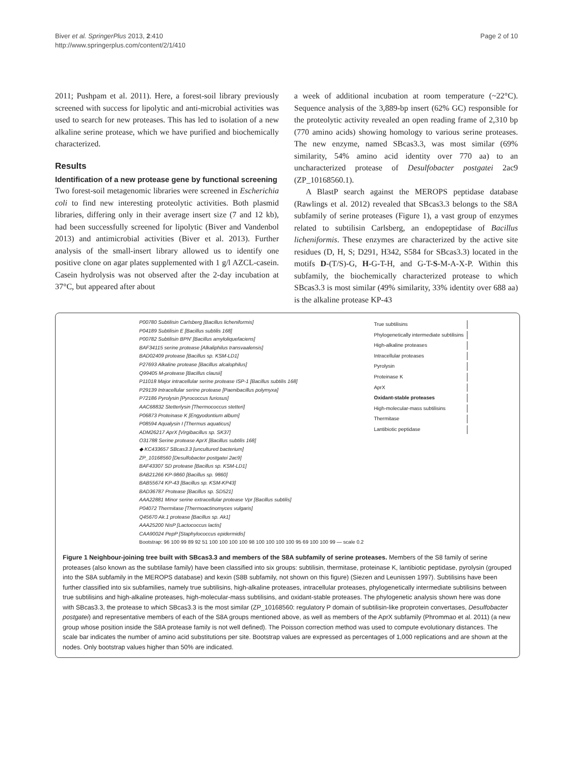Biver et al. SpringerPlus 2013, 2:410
http://www.springerplus.com/content/2/1/410
Page 2 of 10
2011; Pushpam et al. 2011). Here, a forest-soil library previously screened with success for lipolytic and anti-microbial activities was used to search for new proteases. This has led to isolation of a new alkaline serine protease, which we have purified and biochemically characterized.
Results
Identification of a new protease gene by functional screening
Two forest-soil metagenomic libraries were screened in Escherichia coli to find new interesting proteolytic activities. Both plasmid libraries, differing only in their average insert size (7 and 12 kb), had been successfully screened for lipolytic (Biver and Vandenbol 2013) and antimicrobial activities (Biver et al. 2013). Further analysis of the small-insert library allowed us to identify one positive clone on agar plates supplemented with 1 g/l AZCL-casein. Casein hydrolysis was not observed after the 2-day incubation at 37°C, but appeared after about
a week of additional incubation at room temperature (~22°C). Sequence analysis of the 3,889-bp insert (62% GC) responsible for the proteolytic activity revealed an open reading frame of 2,310 bp (770 amino acids) showing homology to various serine proteases. The new enzyme, named SBcas3.3, was most similar (69% similarity, 54% amino acid identity over 770 aa) to an uncharacterized protease of Desulfobacter postgatei 2ac9 (ZP_10168560.1).
A BlastP search against the MEROPS peptidase database (Rawlings et al. 2012) revealed that SBcas3.3 belongs to the S8A subfamily of serine proteases (Figure 1), a vast group of enzymes related to subtilisin Carlsberg, an endopeptidase of Bacillus licheniformis. These enzymes are characterized by the active site residues (D, H, S; D291, H342, S584 for SBcas3.3) located in the motifs D-(T/S)-G, H-G-T-H, and G-T-S-M-A-X-P. Within this subfamily, the biochemically characterized protease to which SBcas3.3 is most similar (49% similarity, 33% identity over 688 aa) is the alkaline protease KP-43
P00780 Subtilisin Carlsberg [Bacillus licheniformis]
P04189 Subtilisin E [Bacillus subtilis 168]
P00782 Subtilisin BPN' [Bacillus amyloliquefaciens]
BAF34115 serine protease [Alkaliphilus transvaalensis]
BAD02409 protease [Bacillus sp. KSM-LD1]
P27693 Alkaline protease [Bacillus alcalophilus]
Q99405 M-protease [Bacillus clausii]
P11018 Major intracellular serine protease ISP-1 [Bacillus subtilis 168]
P29139 Intracellular serine protease [Paenibacillus polymyxa]
P72186 Pyrolysin [Pyrococcus furiosus]
AAC68832 Stetterlysin [Thermococcus stetteri]
P06873 Proteinase K [Engyodontium album]
P08594 Aqualysin I [Thermus aquaticus]
ADM26217 AprX [Virgibacillus sp. SK37]
O31788 Serine protease AprX [Bacillus subtilis 168]
◆ KC433657 SBcas3.3 [uncultured bacterium]
ZP_10168560 [Desulfobacter postgatei 2ac9]
BAF43307 SD protease [Bacillus sp. KSM-LD1]
BAB21266 KP-9860 [Bacillus sp. 9860]
BAB55674 KP-43 [Bacillus sp. KSM-KP43]
BAD36787 Protease [Bacillus sp. SD521]
AAA22881 Minor serine extracellular protease Vpr [Bacillus subtilis]
P04072 Thermitase [Thermoactinomyces vulgaris]
Q45670 Ak.1 protease [Bacillus sp. Ak1]
AAA25200 NisP [Lactococcus lactis]
CAA90024 PepP [Staphylococcus epidermidis]
Bootstrap: 96 100 99 89 92 51 100 100 100 100 98 100 100 100 100 95 69 100 100 99 — scale 0.2
True subtilisins
Phylogenetically intermediate subtilisins
High-alkaline proteases
Intracellular proteases
Pyrolysin
Proteinase K
AprX
Oxidant-stable proteases
High-molecular-mass subtilisins
Thermitase
Lantibiotic peptidase
Figure 1 Neighbour-joining tree built with SBcas3.3 and members of the S8A subfamily of serine proteases. Members of the S8 family of serine proteases (also known as the subtilase family) have been classified into six groups: subtilisin, thermitase, proteinase K, lantibiotic peptidase, pyrolysin (grouped into the S8A subfamily in the MEROPS database) and kexin (S8B subfamily, not shown on this figure) (Siezen and Leunissen 1997). Subtilisins have been further classified into six subfamilies, namely true subtilisins, high-alkaline proteases, intracellular proteases, phylogenetically intermediate subtilisins between true subtilisins and high-alkaline proteases, high-molecular-mass subtilisins, and oxidant-stable proteases. The phylogenetic analysis shown here was done with SBcas3.3, the protease to which SBcas3.3 is the most similar (ZP_10168560: regulatory P domain of subtilisin-like proprotein convertases, Desulfobacter postgatei) and representative members of each of the S8A groups mentioned above, as well as members of the AprX subfamily (Phrommao et al. 2011) (a new group whose position inside the S8A protease family is not well defined). The Poisson correction method was used to compute evolutionary distances. The scale bar indicates the number of amino acid substitutions per site. Bootstrap values are expressed as percentages of 1,000 replications and are shown at the nodes. Only bootstrap values higher than 50% are indicated.